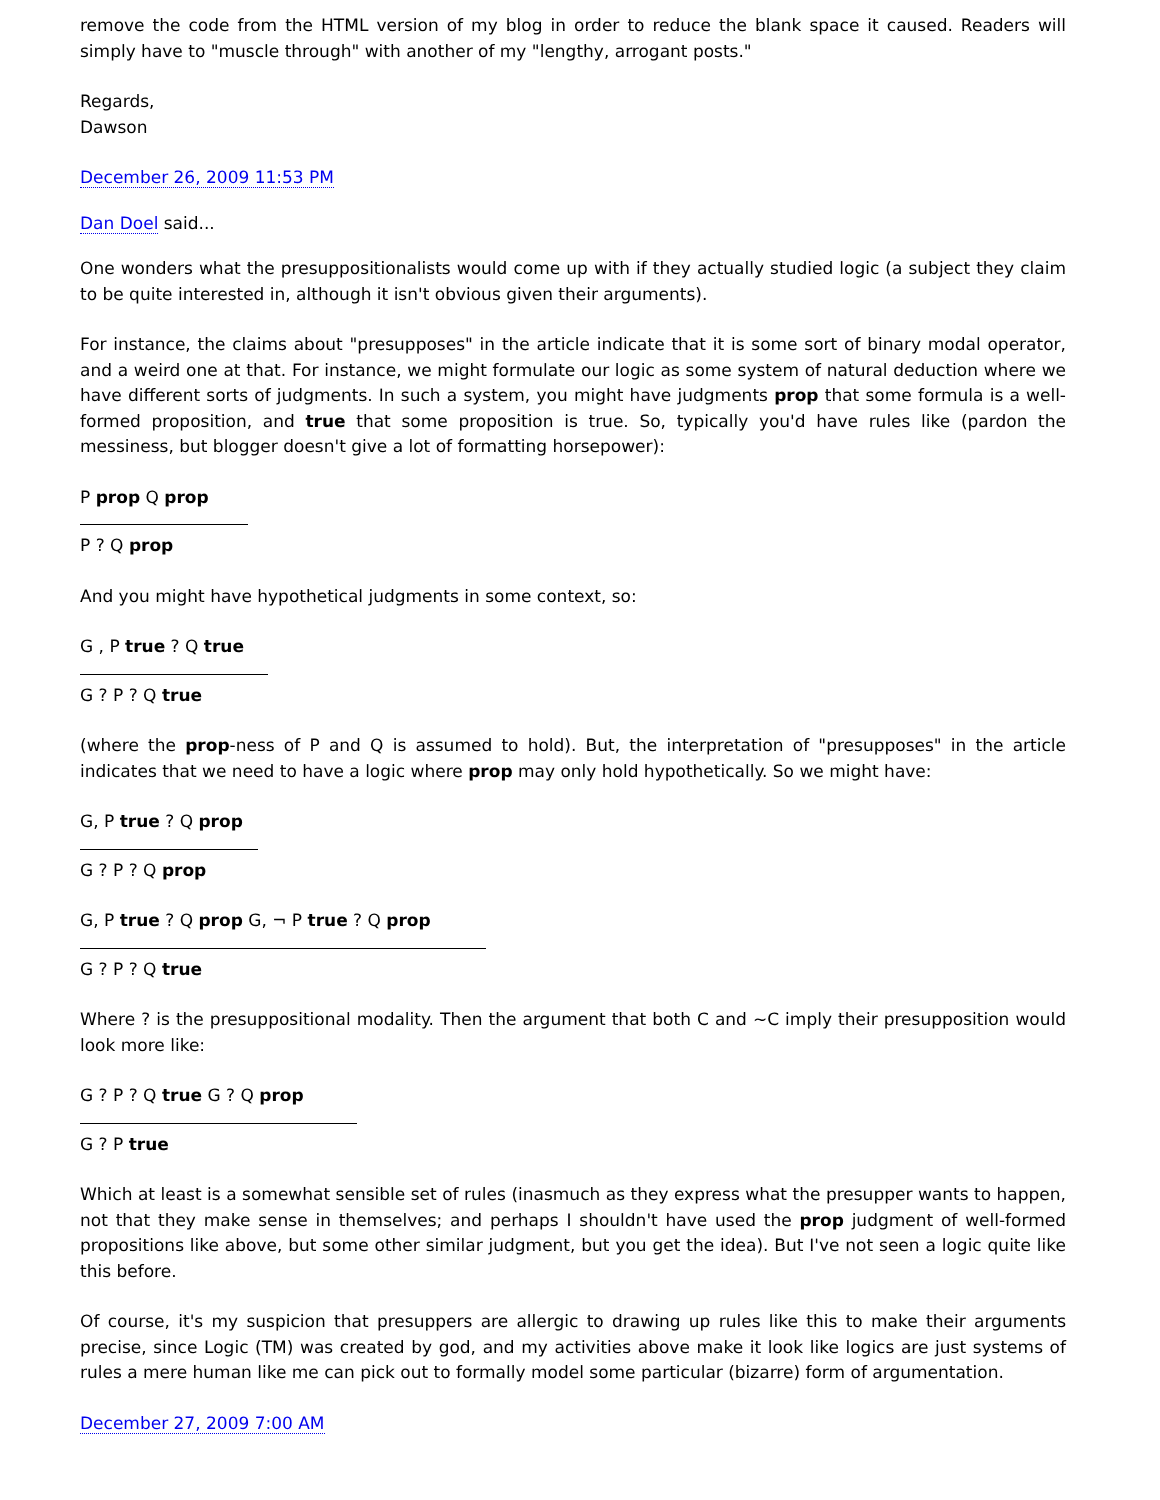remove the code from the HTML version of my blog in order to reduce the blank space it caused. Readers will simply have to "muscle through" with another of my "lengthy, arrogant posts."
Regards,
Dawson
December 26, 2009 11:53 PM
Dan Doel said...
One wonders what the presuppositionalists would come up with if they actually studied logic (a subject they claim to be quite interested in, although it isn't obvious given their arguments).
For instance, the claims about "presupposes" in the article indicate that it is some sort of binary modal operator, and a weird one at that. For instance, we might formulate our logic as some system of natural deduction where we have different sorts of judgments. In such a system, you might have judgments prop that some formula is a well-formed proposition, and true that some proposition is true. So, typically you'd have rules like (pardon the messiness, but blogger doesn't give a lot of formatting horsepower):
P prop Q prop
P ? Q prop
And you might have hypothetical judgments in some context, so:
G , P true ? Q true
G ? P ? Q true
(where the prop-ness of P and Q is assumed to hold). But, the interpretation of "presupposes" in the article indicates that we need to have a logic where prop may only hold hypothetically. So we might have:
G, P true ? Q prop
G ? P ? Q prop
G, P true ? Q prop G, ¬ P true ? Q prop
G ? P ? Q true
Where ? is the presuppositional modality. Then the argument that both C and ~C imply their presupposition would look more like:
G ? P ? Q true G ? Q prop
G ? P true
Which at least is a somewhat sensible set of rules (inasmuch as they express what the presupper wants to happen, not that they make sense in themselves; and perhaps I shouldn't have used the prop judgment of well-formed propositions like above, but some other similar judgment, but you get the idea). But I've not seen a logic quite like this before.
Of course, it's my suspicion that presuppers are allergic to drawing up rules like this to make their arguments precise, since Logic (TM) was created by god, and my activities above make it look like logics are just systems of rules a mere human like me can pick out to formally model some particular (bizarre) form of argumentation.
December 27, 2009 7:00 AM